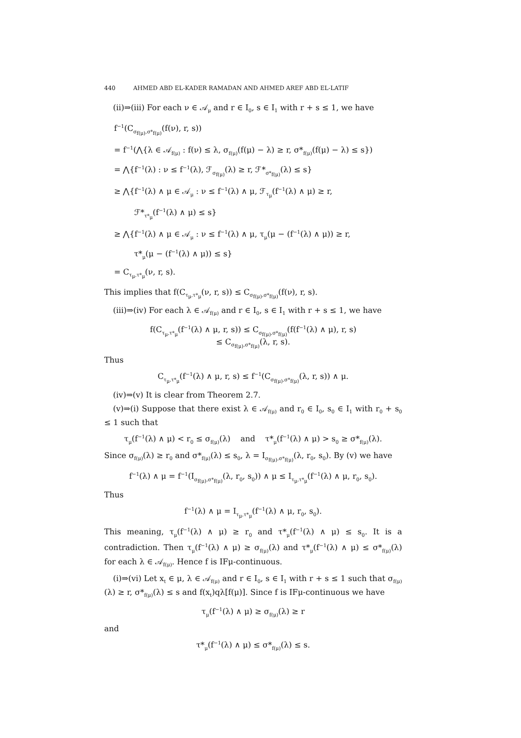440 AHMED ABD EL-KADER RAMADAN AND AHMED AREF ABD EL-LATIF
(ii)⇒(iii) For each ν ∈ 𝒜<sub>μ</sub> and r ∈ I<sub>0</sub>, s ∈ I<sub>1</sub> with r + s ≤ 1, we have
f<sup>−1</sup>(C<sub>σ<sub>f(μ)</sub>,σ*<sub>f(μ)</sub></sub>(f(ν), r, s))
= f<sup>−1</sup>(⋀{λ ∈ 𝒜<sub>f(μ)</sub> : f(ν) ≤ λ, σ<sub>f(μ)</sub>(f(μ) − λ) ≥ r, σ*<sub>f(μ)</sub>(f(μ) − λ) ≤ s})
= ⋀{f<sup>−1</sup>(λ) : ν ≤ f<sup>−1</sup>(λ), ℱ<sub>σ<sub>f(μ)</sub></sub>(λ) ≥ r, ℱ*<sub>σ*<sub>f(μ)</sub></sub>(λ) ≤ s}
≥ ⋀{f<sup>−1</sup>(λ) ∧ μ ∈ 𝒜<sub>μ</sub> : ν ≤ f<sup>−1</sup>(λ) ∧ μ, ℱ<sub>τ<sub>μ</sub></sub>(f<sup>−1</sup>(λ) ∧ μ) ≥ r,
ℱ*<sub>τ*<sub>μ</sub></sub>(f<sup>−1</sup>(λ) ∧ μ) ≤ s}
≥ ⋀{f<sup>−1</sup>(λ) ∧ μ ∈ 𝒜<sub>μ</sub> : ν ≤ f<sup>−1</sup>(λ) ∧ μ, τ<sub>μ</sub>(μ − (f<sup>−1</sup>(λ) ∧ μ)) ≥ r,
τ*<sub>μ</sub>(μ − (f<sup>−1</sup>(λ) ∧ μ)) ≤ s}
= C<sub>τ<sub>μ</sub>,τ*<sub>μ</sub></sub>(ν, r, s).
This implies that f(C<sub>τ<sub>μ</sub>,τ*<sub>μ</sub></sub>(ν, r, s)) ≤ C<sub>σ<sub>f(μ)</sub>,σ*<sub>f(μ)</sub></sub>(f(ν), r, s).
(iii)⇒(iv) For each λ ∈ 𝒜<sub>f(μ)</sub> and r ∈ I<sub>0</sub>, s ∈ I<sub>1</sub> with r + s ≤ 1, we have
f(C<sub>τ<sub>μ</sub>,τ*<sub>μ</sub></sub>(f<sup>−1</sup>(λ) ∧ μ, r, s)) ≤ C<sub>σ<sub>f(μ)</sub>,σ*<sub>f(μ)</sub></sub>(f(f<sup>−1</sup>(λ) ∧ μ), r, s)
≤ C<sub>σ<sub>f(μ)</sub>,σ*<sub>f(μ)</sub></sub>(λ, r, s).
Thus
C<sub>τ<sub>μ</sub>,τ*<sub>μ</sub></sub>(f<sup>−1</sup>(λ) ∧ μ, r, s) ≤ f<sup>−1</sup>(C<sub>σ<sub>f(μ)</sub>,σ*<sub>f(μ)</sub></sub>(λ, r, s)) ∧ μ.
(iv)⇒(v) It is clear from Theorem 2.7.
(v)⇒(i) Suppose that there exist λ ∈ 𝒜<sub>f(μ)</sub> and r<sub>0</sub> ∈ I<sub>0</sub>, s<sub>0</sub> ∈ I<sub>1</sub> with r<sub>0</sub> + s<sub>0</sub> ≤ 1 such that
τ<sub>μ</sub>(f<sup>−1</sup>(λ) ∧ μ) < r<sub>0</sub> ≤ σ<sub>f(μ)</sub>(λ) and τ*<sub>μ</sub>(f<sup>−1</sup>(λ) ∧ μ) > s<sub>0</sub> ≥ σ*<sub>f(μ)</sub>(λ).
Since σ<sub>f(μ)</sub>(λ) ≥ r<sub>0</sub> and σ*<sub>f(μ)</sub>(λ) ≤ s<sub>0</sub>, λ = I<sub>σ<sub>f(μ)</sub>,σ*<sub>f(μ)</sub></sub>(λ, r<sub>0</sub>, s<sub>0</sub>). By (v) we have
f<sup>−1</sup>(λ) ∧ μ = f<sup>−1</sup>(I<sub>σ<sub>f(μ)</sub>,σ*<sub>f(μ)</sub></sub>(λ, r<sub>0</sub>, s<sub>0</sub>)) ∧ μ ≤ I<sub>τ<sub>μ</sub>,τ*<sub>μ</sub></sub>(f<sup>−1</sup>(λ) ∧ μ, r<sub>0</sub>, s<sub>0</sub>).
Thus
f<sup>−1</sup>(λ) ∧ μ = I<sub>τ<sub>μ</sub>,τ*<sub>μ</sub></sub>(f<sup>−1</sup>(λ) ∧ μ, r<sub>0</sub>, s<sub>0</sub>).
This meaning, τ<sub>μ</sub>(f<sup>−1</sup>(λ) ∧ μ) ≥ r<sub>0</sub> and τ*<sub>μ</sub>(f<sup>−1</sup>(λ) ∧ μ) ≤ s<sub>0</sub>. It is a contradiction. Then τ<sub>μ</sub>(f<sup>−1</sup>(λ) ∧ μ) ≥ σ<sub>f(μ)</sub>(λ) and τ*<sub>μ</sub>(f<sup>−1</sup>(λ) ∧ μ) ≤ σ*<sub>f(μ)</sub>(λ) for each λ ∈ 𝒜<sub>f(μ)</sub>. Hence f is IFμ-continuous.
(i)⇒(vi) Let x<sub>t</sub> ∈ μ, λ ∈ 𝒜<sub>f(μ)</sub> and r ∈ I<sub>0</sub>, s ∈ I<sub>1</sub> with r + s ≤ 1 such that σ<sub>f(μ)</sub>(λ) ≥ r, σ*<sub>f(μ)</sub>(λ) ≤ s and f(x<sub>t</sub>)qλ[f(μ)]. Since f is IFμ-continuous we have
τ<sub>μ</sub>(f<sup>−1</sup>(λ) ∧ μ) ≥ σ<sub>f(μ)</sub>(λ) ≥ r
and
τ*<sub>μ</sub>(f<sup>−1</sup>(λ) ∧ μ) ≤ σ*<sub>f(μ)</sub>(λ) ≤ s.